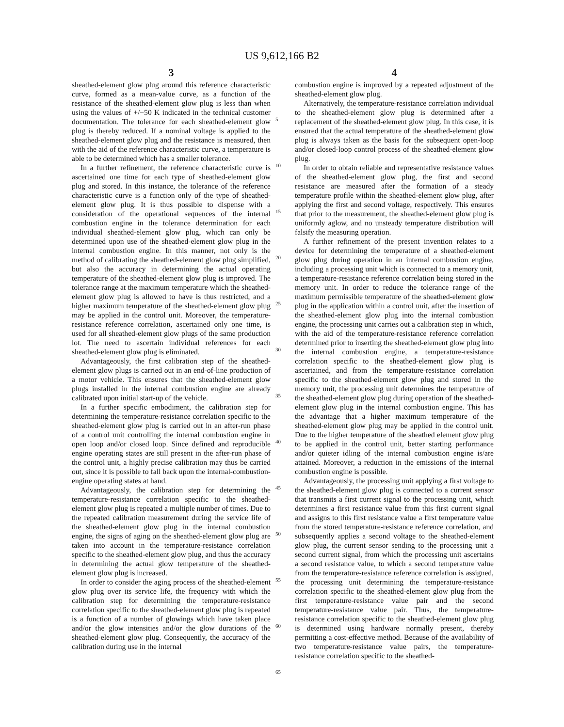US 9,612,166 B2
3
sheathed-element glow plug around this reference characteristic curve, formed as a mean-value curve, as a function of the resistance of the sheathed-element glow plug is less than when using the values of +/−50 K indicated in the technical customer documentation. The tolerance for each sheathed-element glow plug is thereby reduced. If a nominal voltage is applied to the sheathed-element glow plug and the resistance is measured, then with the aid of the reference characteristic curve, a temperature is able to be determined which has a smaller tolerance.
In a further refinement, the reference characteristic curve is ascertained one time for each type of sheathed-element glow plug and stored. In this instance, the tolerance of the reference characteristic curve is a function only of the type of sheathed-element glow plug. It is thus possible to dispense with a consideration of the operational sequences of the internal combustion engine in the tolerance determination for each individual sheathed-element glow plug, which can only be determined upon use of the sheathed-element glow plug in the internal combustion engine. In this manner, not only is the method of calibrating the sheathed-element glow plug simplified, but also the accuracy in determining the actual operating temperature of the sheathed-element glow plug is improved. The tolerance range at the maximum temperature which the sheathed-element glow plug is allowed to have is thus restricted, and a higher maximum temperature of the sheathed-element glow plug may be applied in the control unit. Moreover, the temperature-resistance reference correlation, ascertained only one time, is used for all sheathed-element glow plugs of the same production lot. The need to ascertain individual references for each sheathed-element glow plug is eliminated.
Advantageously, the first calibration step of the sheathed-element glow plugs is carried out in an end-of-line production of a motor vehicle. This ensures that the sheathed-element glow plugs installed in the internal combustion engine are already calibrated upon initial start-up of the vehicle.
In a further specific embodiment, the calibration step for determining the temperature-resistance correlation specific to the sheathed-element glow plug is carried out in an after-run phase of a control unit controlling the internal combustion engine in open loop and/or closed loop. Since defined and reproducible engine operating states are still present in the after-run phase of the control unit, a highly precise calibration may thus be carried out, since it is possible to fall back upon the internal-combustion-engine operating states at hand.
Advantageously, the calibration step for determining the temperature-resistance correlation specific to the sheathed-element glow plug is repeated a multiple number of times. Due to the repeated calibration measurement during the service life of the sheathed-element glow plug in the internal combustion engine, the signs of aging on the sheathed-element glow plug are taken into account in the temperature-resistance correlation specific to the sheathed-element glow plug, and thus the accuracy in determining the actual glow temperature of the sheathed-element glow plug is increased.
In order to consider the aging process of the sheathed-element glow plug over its service life, the frequency with which the calibration step for determining the temperature-resistance correlation specific to the sheathed-element glow plug is repeated is a function of a number of glowings which have taken place and/or the glow intensities and/or the glow durations of the sheathed-element glow plug. Consequently, the accuracy of the calibration during use in the internal
5
10
15
20
25
30
35
40
45
50
55
60
65
4
combustion engine is improved by a repeated adjustment of the sheathed-element glow plug.
Alternatively, the temperature-resistance correlation individual to the sheathed-element glow plug is determined after a replacement of the sheathed-element glow plug. In this case, it is ensured that the actual temperature of the sheathed-element glow plug is always taken as the basis for the subsequent open-loop and/or closed-loop control process of the sheathed-element glow plug.
In order to obtain reliable and representative resistance values of the sheathed-element glow plug, the first and second resistance are measured after the formation of a steady temperature profile within the sheathed-element glow plug, after applying the first and second voltage, respectively. This ensures that prior to the measurement, the sheathed-element glow plug is uniformly aglow, and no unsteady temperature distribution will falsify the measuring operation.
A further refinement of the present invention relates to a device for determining the temperature of a sheathed-element glow plug during operation in an internal combustion engine, including a processing unit which is connected to a memory unit, a temperature-resistance reference correlation being stored in the memory unit. In order to reduce the tolerance range of the maximum permissible temperature of the sheathed-element glow plug in the application within a control unit, after the insertion of the sheathed-element glow plug into the internal combustion engine, the processing unit carries out a calibration step in which, with the aid of the temperature-resistance reference correlation determined prior to inserting the sheathed-element glow plug into the internal combustion engine, a temperature-resistance correlation specific to the sheathed-element glow plug is ascertained, and from the temperature-resistance correlation specific to the sheathed-element glow plug and stored in the memory unit, the processing unit determines the temperature of the sheathed-element glow plug during operation of the sheathed-element glow plug in the internal combustion engine. This has the advantage that a higher maximum temperature of the sheathed-element glow plug may be applied in the control unit. Due to the higher temperature of the sheathed element glow plug to be applied in the control unit, better starting performance and/or quieter idling of the internal combustion engine is/are attained. Moreover, a reduction in the emissions of the internal combustion engine is possible.
Advantageously, the processing unit applying a first voltage to the sheathed-element glow plug is connected to a current sensor that transmits a first current signal to the processing unit, which determines a first resistance value from this first current signal and assigns to this first resistance value a first temperature value from the stored temperature-resistance reference correlation, and subsequently applies a second voltage to the sheathed-element glow plug, the current sensor sending to the processing unit a second current signal, from which the processing unit ascertains a second resistance value, to which a second temperature value from the temperature-resistance reference correlation is assigned, the processing unit determining the temperature-resistance correlation specific to the sheathed-element glow plug from the first temperature-resistance value pair and the second temperature-resistance value pair. Thus, the temperature-resistance correlation specific to the sheathed-element glow plug is determined using hardware normally present, thereby permitting a cost-effective method. Because of the availability of two temperature-resistance value pairs, the temperature-resistance correlation specific to the sheathed-